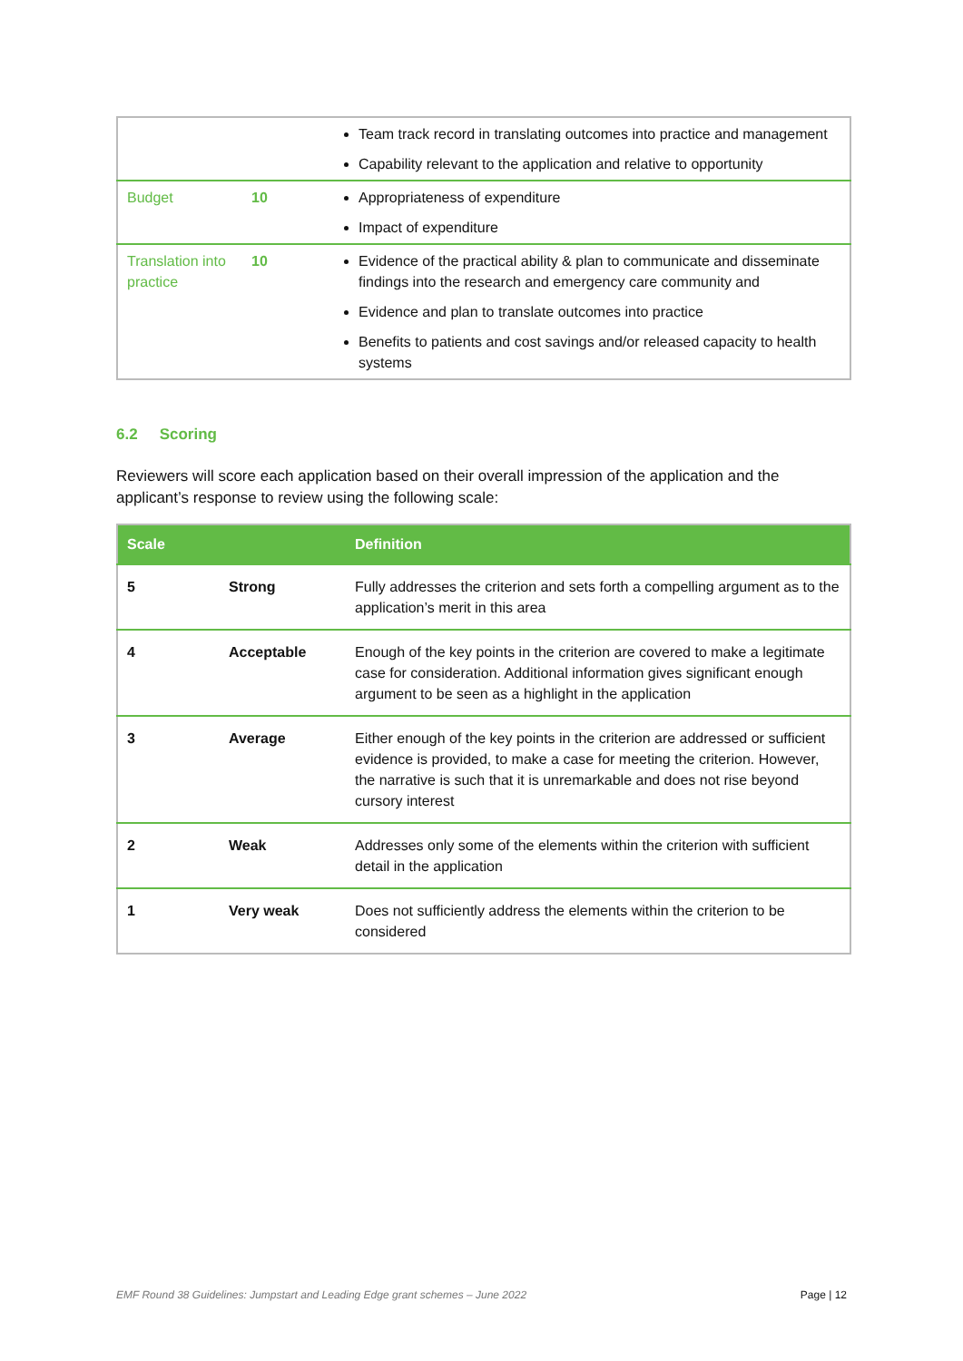| | | Team track record in translating outcomes into practice and management Capability relevant to the application and relative to opportunity |
| Budget | 10 | Appropriateness of expenditure Impact of expenditure |
| Translation into practice | 10 | Evidence of the practical ability & plan to communicate and disseminate findings into the research and emergency care community and Evidence and plan to translate outcomes into practice Benefits to patients and cost savings and/or released capacity to health systems |
6.2 Scoring
Reviewers will score each application based on their overall impression of the application and the applicant’s response to review using the following scale:
| Scale | | Definition |
| --- | --- | --- |
| 5 | Strong | Fully addresses the criterion and sets forth a compelling argument as to the application’s merit in this area |
| 4 | Acceptable | Enough of the key points in the criterion are covered to make a legitimate case for consideration. Additional information gives significant enough argument to be seen as a highlight in the application |
| 3 | Average | Either enough of the key points in the criterion are addressed or sufficient evidence is provided, to make a case for meeting the criterion. However, the narrative is such that it is unremarkable and does not rise beyond cursory interest |
| 2 | Weak | Addresses only some of the elements within the criterion with sufficient detail in the application |
| 1 | Very weak | Does not sufficiently address the elements within the criterion to be considered |
EMF Round 38 Guidelines: Jumpstart and Leading Edge grant schemes – June 2022 Page | 12